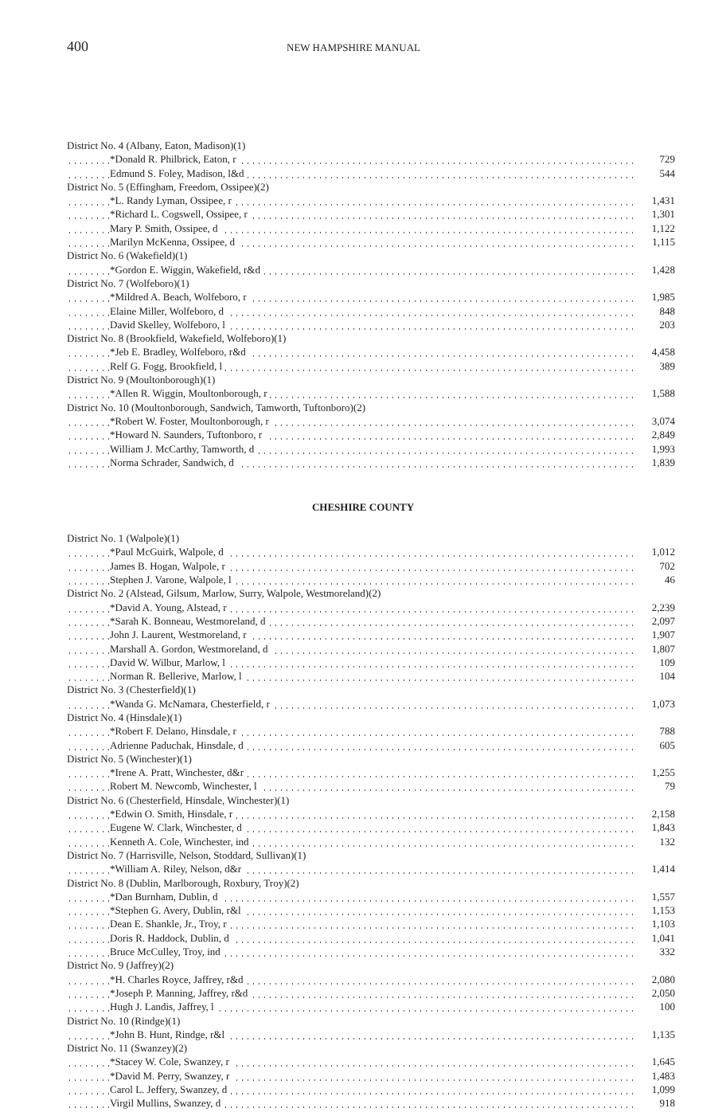400 NEW HAMPSHIRE MANUAL
| District No. 4 (Albany, Eaton, Madison)(1) | |
| *Donald R. Philbrick, Eaton, r | 729 |
| Edmund S. Foley, Madison, l&d | 544 |
| District No. 5 (Effingham, Freedom, Ossipee)(2) | |
| *L. Randy Lyman, Ossipee, r | 1,431 |
| *Richard L. Cogswell, Ossipee, r | 1,301 |
| Mary P. Smith, Ossipee, d | 1,122 |
| Marilyn McKenna, Ossipee, d | 1,115 |
| District No. 6 (Wakefield)(1) | |
| *Gordon E. Wiggin, Wakefield, r&d | 1,428 |
| District No. 7 (Wolfeboro)(1) | |
| *Mildred A. Beach, Wolfeboro, r | 1,985 |
| Elaine Miller, Wolfeboro, d | 848 |
| David Skelley, Wolfeboro, l | 203 |
| District No. 8 (Brookfield, Wakefield, Wolfeboro)(1) | |
| *Jeb E. Bradley, Wolfeboro, r&d | 4,458 |
| Relf G. Fogg, Brookfield, l | 389 |
| District No. 9 (Moultonborough)(1) | |
| *Allen R. Wiggin, Moultonborough, r | 1,588 |
| District No. 10 (Moultonborough, Sandwich, Tamworth, Tuftonboro)(2) | |
| *Robert W. Foster, Moultonborough, r | 3,074 |
| *Howard N. Saunders, Tuftonboro, r | 2,849 |
| William J. McCarthy, Tamworth, d | 1,993 |
| Norma Schrader, Sandwich, d | 1,839 |
CHESHIRE COUNTY
| District No. 1 (Walpole)(1) | |
| *Paul McGuirk, Walpole, d | 1,012 |
| James B. Hogan, Walpole, r | 702 |
| Stephen J. Varone, Walpole, l | 46 |
| District No. 2 (Alstead, Gilsum, Marlow, Surry, Walpole, Westmoreland)(2) | |
| *David A. Young, Alstead, r | 2,239 |
| *Sarah K. Bonneau, Westmoreland, d | 2,097 |
| John J. Laurent, Westmoreland, r | 1,907 |
| Marshall A. Gordon, Westmoreland, d | 1,807 |
| David W. Wilbur, Marlow, l | 109 |
| Norman R. Bellerive, Marlow, l | 104 |
| District No. 3 (Chesterfield)(1) | |
| *Wanda G. McNamara, Chesterfield, r | 1,073 |
| District No. 4 (Hinsdale)(1) | |
| *Robert F. Delano, Hinsdale, r | 788 |
| Adrienne Paduchak, Hinsdale, d | 605 |
| District No. 5 (Winchester)(1) | |
| *Irene A. Pratt, Winchester, d&r | 1,255 |
| Robert M. Newcomb, Winchester, l | 79 |
| District No. 6 (Chesterfield, Hinsdale, Winchester)(1) | |
| *Edwin O. Smith, Hinsdale, r | 2,158 |
| Eugene W. Clark, Winchester, d | 1,843 |
| Kenneth A. Cole, Winchester, ind | 132 |
| District No. 7 (Harrisville, Nelson, Stoddard, Sullivan)(1) | |
| *William A. Riley, Nelson, d&r | 1,414 |
| District No. 8 (Dublin, Marlborough, Roxbury, Troy)(2) | |
| *Dan Burnham, Dublin, d | 1,557 |
| *Stephen G. Avery, Dublin, r&l | 1,153 |
| Dean E. Shankle, Jr., Troy, r | 1,103 |
| Doris R. Haddock, Dublin, d | 1,041 |
| Bruce McCulley, Troy, ind | 332 |
| District No. 9 (Jaffrey)(2) | |
| *H. Charles Royce, Jaffrey, r&d | 2,080 |
| *Joseph P. Manning, Jaffrey, r&d | 2,050 |
| Hugh J. Landis, Jaffrey, l | 100 |
| District No. 10 (Rindge)(1) | |
| *John B. Hunt, Rindge, r&l | 1,135 |
| District No. 11 (Swanzey)(2) | |
| *Stacey W. Cole, Swanzey, r | 1,645 |
| *David M. Perry, Swanzey, r | 1,483 |
| Carol L. Jeffery, Swanzey, d | 1,099 |
| Virgil Mullins, Swanzey, d | 918 |